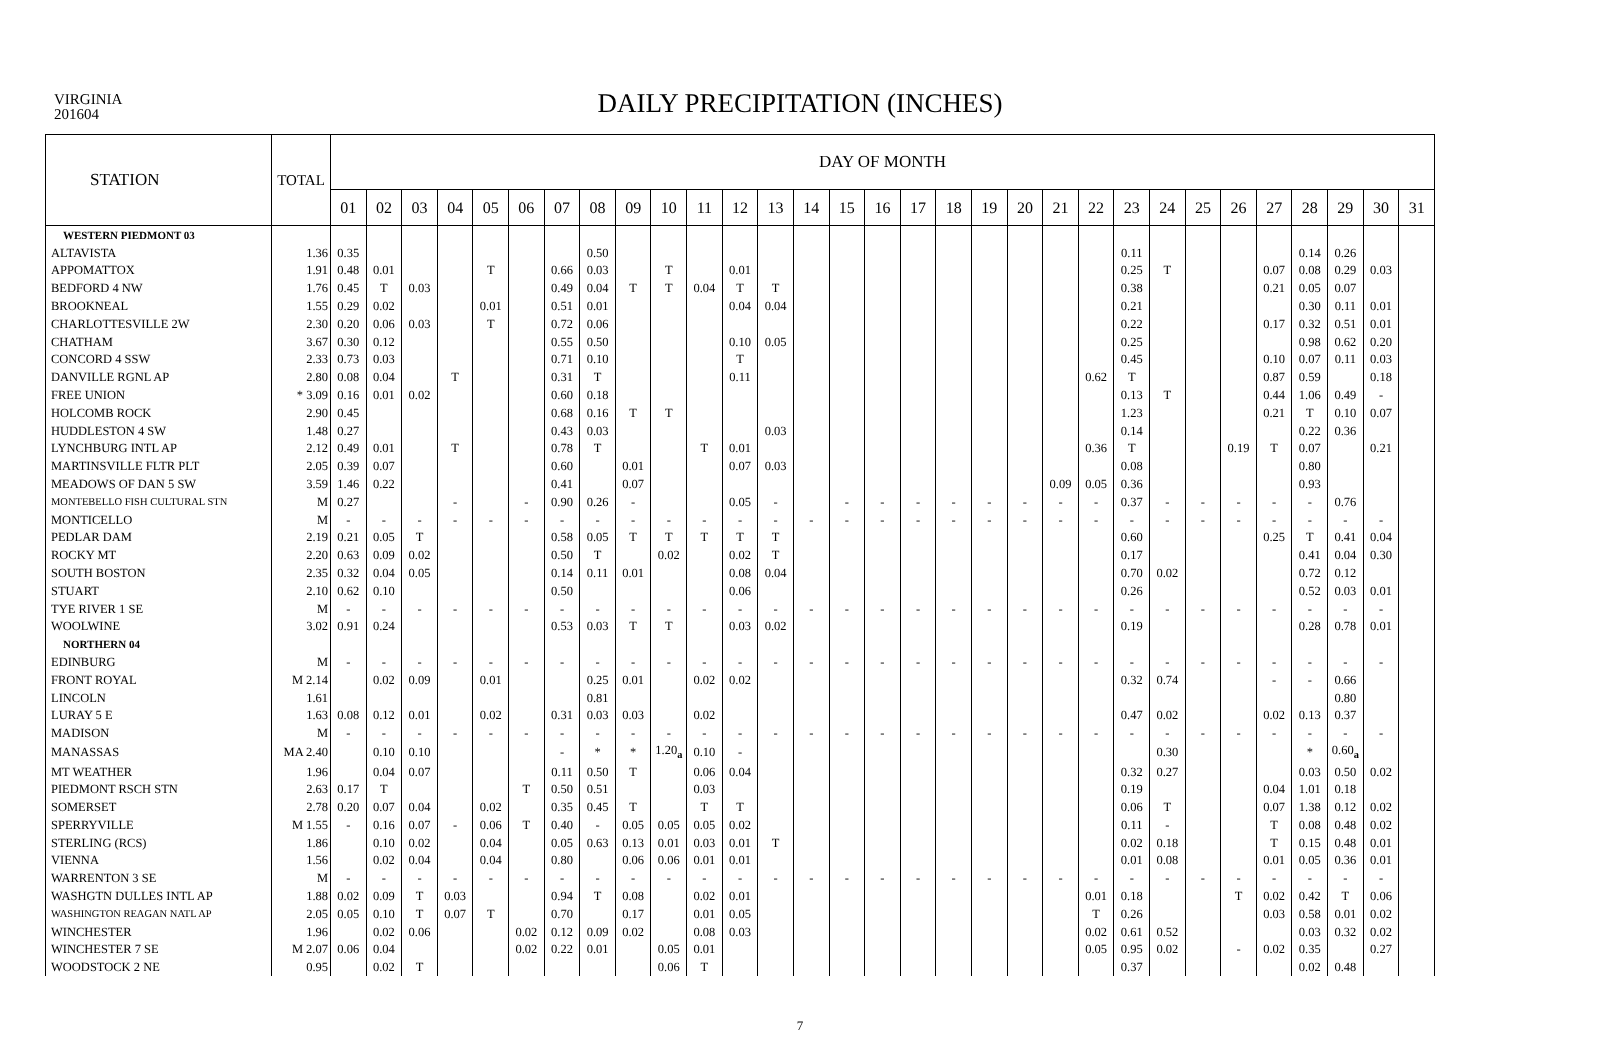VIRGINIA
201604
DAILY PRECIPITATION (INCHES)
| STATION | TOTAL | DAY OF MONTH | | | | | | | | | | | | | | | | | | | | | | | | | | | | | | |
| --- | --- | --- | --- | --- | --- | --- | --- | --- | --- | --- | --- | --- | --- | --- | --- | --- | --- | --- | --- | --- | --- | --- | --- | --- | --- | --- | --- | --- | --- | --- | --- | --- |
| | | 01 | 02 | 03 | 04 | 05 | 06 | 07 | 08 | 09 | 10 | 11 | 12 | 13 | 14 | 15 | 16 | 17 | 18 | 19 | 20 | 21 | 22 | 23 | 24 | 25 | 26 | 27 | 28 | 29 | 30 | 31 |
| WESTERN PIEDMONT 03 | | | | | | | | | | | | | | | | | | | | | | | | | | | | | | | | |
| ALTAVISTA | 1.36 | 0.35 | | | | | | | 0.50 | | | | | | | | | | | | | | | 0.11 | | | | | 0.14 | 0.26 | | |
| APPOMATTOX | 1.91 | 0.48 | 0.01 | | | T | | 0.66 | 0.03 | | T | | 0.01 | | | | | | | | | | | 0.25 | T | | | 0.07 | 0.08 | 0.29 | 0.03 | |
| BEDFORD 4 NW | 1.76 | 0.45 | T | 0.03 | | | | 0.49 | 0.04 | T | T | 0.04 | T | T | | | | | | | | | | 0.38 | | | | 0.21 | 0.05 | 0.07 | | |
| BROOKNEAL | 1.55 | 0.29 | 0.02 | | | 0.01 | | 0.51 | 0.01 | | | | 0.04 | 0.04 | | | | | | | | | | 0.21 | | | | | 0.30 | 0.11 | 0.01 | |
| CHARLOTTESVILLE 2W | 2.30 | 0.20 | 0.06 | 0.03 | | T | | 0.72 | 0.06 | | | | | | | | | | | | | | | 0.22 | | | | 0.17 | 0.32 | 0.51 | 0.01 | |
| CHATHAM | 3.67 | 0.30 | 0.12 | | | | | 0.55 | 0.50 | | | | 0.10 | 0.05 | | | | | | | | | | 0.25 | | | | | 0.98 | 0.62 | 0.20 | |
| CONCORD 4 SSW | 2.33 | 0.73 | 0.03 | | | | | 0.71 | 0.10 | | | | T | | | | | | | | | | | 0.45 | | | | 0.10 | 0.07 | 0.11 | 0.03 | |
| DANVILLE RGNL AP | 2.80 | 0.08 | 0.04 | | T | | | 0.31 | T | | | | 0.11 | | | | | | | | | | 0.62 | T | | | | 0.87 | 0.59 | | 0.18 | |
| FREE UNION | * 3.09 | 0.16 | 0.01 | 0.02 | | | | 0.60 | 0.18 | | | | | | | | | | | | | | | 0.13 | T | | | 0.44 | 1.06 | 0.49 | - | |
| HOLCOMB ROCK | 2.90 | 0.45 | | | | | | 0.68 | 0.16 | T | T | | | | | | | | | | | | | 1.23 | | | | 0.21 | T | 0.10 | 0.07 | |
| HUDDLESTON 4 SW | 1.48 | 0.27 | | | | | | 0.43 | 0.03 | | | | | 0.03 | | | | | | | | | | 0.14 | | | | | 0.22 | 0.36 | | |
| LYNCHBURG INTL AP | 2.12 | 0.49 | 0.01 | | T | | | 0.78 | T | | | T | 0.01 | | | | | | | | | | 0.36 | T | | | 0.19 | T | 0.07 | | 0.21 | |
| MARTINSVILLE FLTR PLT | 2.05 | 0.39 | 0.07 | | | | | 0.60 | | 0.01 | | | 0.07 | 0.03 | | | | | | | | | | 0.08 | | | | | 0.80 | | | |
| MEADOWS OF DAN 5 SW | 3.59 | 1.46 | 0.22 | | | | | 0.41 | | 0.07 | | | | | | | | | | | | 0.09 | 0.05 | 0.36 | | | | | 0.93 | | | |
| MONTEBELLO FISH CULTURAL STN | M | 0.27 | | | - | | - | 0.90 | 0.26 | - | | | 0.05 | - | | - | - | - | - | - | - | - | - | 0.37 | - | - | - | - | - | 0.76 | | |
| MONTICELLO | M | - | - | - | - | - | - | - | - | - | - | - | - | - | - | - | - | - | - | - | - | - | - | - | - | - | - | - | - | - | - | |
| PEDLAR DAM | 2.19 | 0.21 | 0.05 | T | | | | 0.58 | 0.05 | T | T | T | T | T | | | | | | | | | | 0.60 | | | | 0.25 | T | 0.41 | 0.04 | |
| ROCKY MT | 2.20 | 0.63 | 0.09 | 0.02 | | | | 0.50 | T | | 0.02 | | 0.02 | T | | | | | | | | | | 0.17 | | | | | 0.41 | 0.04 | 0.30 | |
| SOUTH BOSTON | 2.35 | 0.32 | 0.04 | 0.05 | | | | 0.14 | 0.11 | 0.01 | | | 0.08 | 0.04 | | | | | | | | | | 0.70 | 0.02 | | | | 0.72 | 0.12 | | |
| STUART | 2.10 | 0.62 | 0.10 | | | | | 0.50 | | | | | 0.06 | | | | | | | | | | | 0.26 | | | | | 0.52 | 0.03 | 0.01 | |
| TYE RIVER 1 SE | M | - | - | - | - | - | - | - | - | - | - | - | - | - | - | - | - | - | - | - | - | - | - | - | - | - | - | - | - | - | - | |
| WOOLWINE | 3.02 | 0.91 | 0.24 | | | | | 0.53 | 0.03 | T | T | | 0.03 | 0.02 | | | | | | | | | | 0.19 | | | | | 0.28 | 0.78 | 0.01 | |
| NORTHERN 04 | | | | | | | | | | | | | | | | | | | | | | | | | | | | | | | | |
| EDINBURG | M | - | - | - | - | - | - | - | - | - | - | - | - | - | - | - | - | - | - | - | - | - | - | - | - | - | - | - | - | - | - | |
| FRONT ROYAL | M 2.14 | | 0.02 | 0.09 | | 0.01 | | | 0.25 | 0.01 | | 0.02 | 0.02 | | | | | | | | | | | 0.32 | 0.74 | | | - | - | 0.66 | | |
| LINCOLN | 1.61 | | | | | | | | 0.81 | | | | | | | | | | | | | | | | | | | | | 0.80 | | |
| LURAY 5 E | 1.63 | 0.08 | 0.12 | 0.01 | | 0.02 | | 0.31 | 0.03 | 0.03 | | 0.02 | | | | | | | | | | | | 0.47 | 0.02 | | | 0.02 | 0.13 | 0.37 | | |
| MADISON | M | - | - | - | - | - | - | - | - | - | - | - | - | - | - | - | - | - | - | - | - | - | - | - | - | - | - | - | - | - | - | |
| MANASSAS | MA 2.40 | | 0.10 | 0.10 | | | | - | * | * | 1.20<sub>a</sub> | 0.10 | - | | | | | | | | | | | | 0.30 | | | | * | 0.60<sub>a</sub> | | |
| MT WEATHER | 1.96 | | 0.04 | 0.07 | | | | 0.11 | 0.50 | T | | 0.06 | 0.04 | | | | | | | | | | | 0.32 | 0.27 | | | | 0.03 | 0.50 | 0.02 | |
| PIEDMONT RSCH STN | 2.63 | 0.17 | T | | | | T | 0.50 | 0.51 | | | 0.03 | | | | | | | | | | | | 0.19 | | | | 0.04 | 1.01 | 0.18 | | |
| SOMERSET | 2.78 | 0.20 | 0.07 | 0.04 | | 0.02 | | 0.35 | 0.45 | T | | T | T | | | | | | | | | | | 0.06 | T | | | 0.07 | 1.38 | 0.12 | 0.02 | |
| SPERRYVILLE | M 1.55 | - | 0.16 | 0.07 | - | 0.06 | T | 0.40 | - | 0.05 | 0.05 | 0.05 | 0.02 | | | | | | | | | | | 0.11 | - | | | T | 0.08 | 0.48 | 0.02 | |
| STERLING (RCS) | 1.86 | | 0.10 | 0.02 | | 0.04 | | 0.05 | 0.63 | 0.13 | 0.01 | 0.03 | 0.01 | T | | | | | | | | | | 0.02 | 0.18 | | | T | 0.15 | 0.48 | 0.01 | |
| VIENNA | 1.56 | | 0.02 | 0.04 | | 0.04 | | 0.80 | | 0.06 | 0.06 | 0.01 | 0.01 | | | | | | | | | | | 0.01 | 0.08 | | | 0.01 | 0.05 | 0.36 | 0.01 | |
| WARRENTON 3 SE | M | - | - | - | - | - | - | - | - | - | - | - | - | - | - | - | - | - | - | - | - | - | - | - | - | - | - | - | - | - | - | |
| WASHGTN DULLES INTL AP | 1.88 | 0.02 | 0.09 | T | 0.03 | | | 0.94 | T | 0.08 | | 0.02 | 0.01 | | | | | | | | | | 0.01 | 0.18 | | | T | 0.02 | 0.42 | T | 0.06 | |
| WASHINGTON REAGAN NATL AP | 2.05 | 0.05 | 0.10 | T | 0.07 | T | | 0.70 | | 0.17 | | 0.01 | 0.05 | | | | | | | | | | T | 0.26 | | | | 0.03 | 0.58 | 0.01 | 0.02 | |
| WINCHESTER | 1.96 | | 0.02 | 0.06 | | | 0.02 | 0.12 | 0.09 | 0.02 | | 0.08 | 0.03 | | | | | | | | | | 0.02 | 0.61 | 0.52 | | | | 0.03 | 0.32 | 0.02 | |
| WINCHESTER 7 SE | M 2.07 | 0.06 | 0.04 | | | | 0.02 | 0.22 | 0.01 | | 0.05 | 0.01 | | | | | | | | | | | 0.05 | 0.95 | 0.02 | | - | 0.02 | 0.35 | | 0.27 | |
| WOODSTOCK 2 NE | 0.95 | | 0.02 | T | | | | | | | 0.06 | T | | | | | | | | | | | | 0.37 | | | | | 0.02 | 0.48 | | |
7